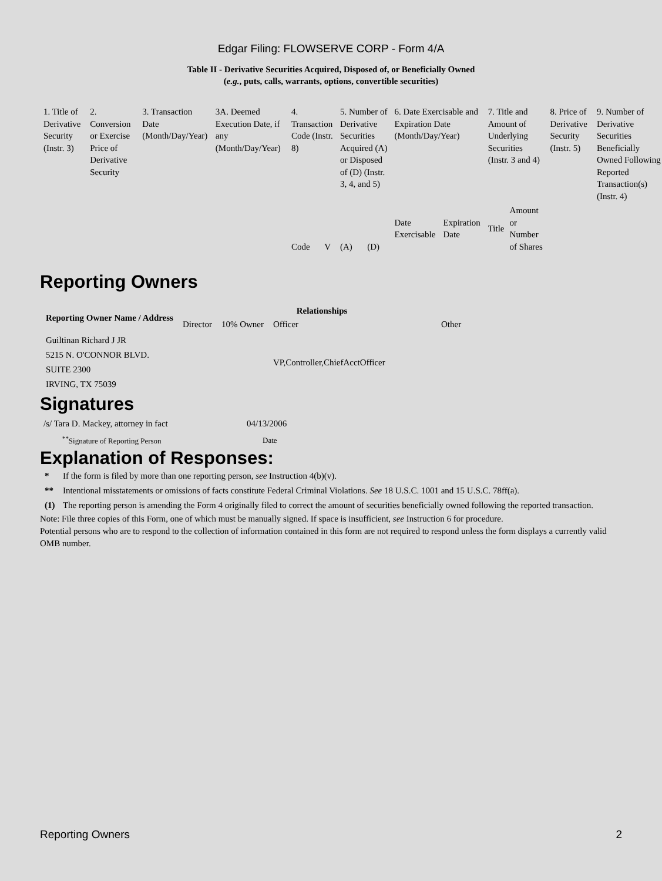Edgar Filing: FLOWSERVE CORP - Form 4/A
Table II - Derivative Securities Acquired, Disposed of, or Beneficially Owned
(e.g., puts, calls, warrants, options, convertible securities)
| 1. Title of Derivative Security (Instr. 3) | 2. Conversion or Exercise Price of Derivative Security | 3. Transaction Date (Month/Day/Year) | 3A. Deemed Execution Date, if any (Month/Day/Year) | 4. Transaction Code (Instr. 8) | | 5. Number of Derivative Securities Acquired (A) or Disposed of (D) (Instr. 3, 4, and 5) | | 6. Date Exercisable and Expiration Date (Month/Day/Year) | | 7. Title and Amount of Underlying Securities (Instr. 3 and 4) | | 8. Price of Derivative Security (Instr. 5) | 9. Number of Derivative Securities Beneficially Owned Following Reported Transaction(s) (Instr. 4) |
| | | | | Code | V | (A) | (D) | Date Exercisable | Expiration Date | Title | Amount or Number of Shares | | |
Reporting Owners
| Reporting Owner Name / Address | Relationships | | | |
| --- | --- | --- | --- | --- |
| | Director | 10% Owner | Officer | Other |
| Guiltinan Richard J JR 5215 N. O'CONNOR BLVD. SUITE 2300 IRVING, TX 75039 | | | VP,Controller,ChiefAcctOfficer | |
Signatures
| /s/ Tara D. Mackey, attorney in fact | 04/13/2006 |
| <sup>**</sup> Signature of Reporting Person | Date |
Explanation of Responses:
| * | If the form is filed by more than one reporting person, see Instruction 4(b)(v). |
| ** | Intentional misstatements or omissions of facts constitute Federal Criminal Violations. See 18 U.S.C. 1001 and 15 U.S.C. 78ff(a). |
| (1) | The reporting person is amending the Form 4 originally filed to correct the amount of securities beneficially owned following the reported transaction. |
Note: File three copies of this Form, one of which must be manually signed. If space is insufficient, see Instruction 6 for procedure.
Potential persons who are to respond to the collection of information contained in this form are not required to respond unless the form displays a currently valid OMB number.
Reporting Owners 2